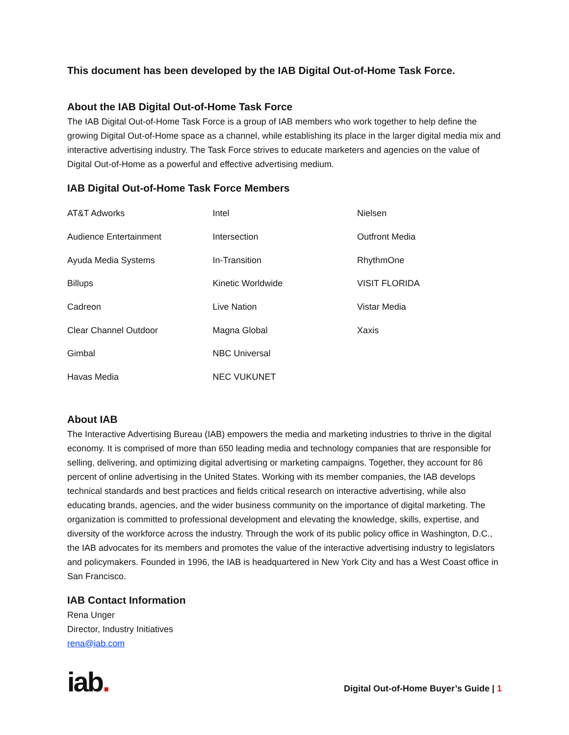This document has been developed by the IAB Digital Out-of-Home Task Force.
About the IAB Digital Out-of-Home Task Force
The IAB Digital Out-of-Home Task Force is a group of IAB members who work together to help define the growing Digital Out-of-Home space as a channel, while establishing its place in the larger digital media mix and interactive advertising industry. The Task Force strives to educate marketers and agencies on the value of Digital Out-of-Home as a powerful and effective advertising medium.
IAB Digital Out-of-Home Task Force Members
| AT&T Adworks | Intel | Nielsen |
| Audience Entertainment | Intersection | Outfront Media |
| Ayuda Media Systems | In-Transition | RhythmOne |
| Billups | Kinetic Worldwide | VISIT FLORIDA |
| Cadreon | Live Nation | Vistar Media |
| Clear Channel Outdoor | Magna Global | Xaxis |
| Gimbal | NBC Universal | |
| Havas Media | NEC VUKUNET | |
About IAB
The Interactive Advertising Bureau (IAB) empowers the media and marketing industries to thrive in the digital economy. It is comprised of more than 650 leading media and technology companies that are responsible for selling, delivering, and optimizing digital advertising or marketing campaigns. Together, they account for 86 percent of online advertising in the United States. Working with its member companies, the IAB develops technical standards and best practices and fields critical research on interactive advertising, while also educating brands, agencies, and the wider business community on the importance of digital marketing. The organization is committed to professional development and elevating the knowledge, skills, expertise, and diversity of the workforce across the industry. Through the work of its public policy office in Washington, D.C., the IAB advocates for its members and promotes the value of the interactive advertising industry to legislators and policymakers. Founded in 1996, the IAB is headquartered in New York City and has a West Coast office in San Francisco.
IAB Contact Information
Rena Unger
Director, Industry Initiatives
rena@iab.com
iab.
Digital Out-of-Home Buyer’s Guide | 1